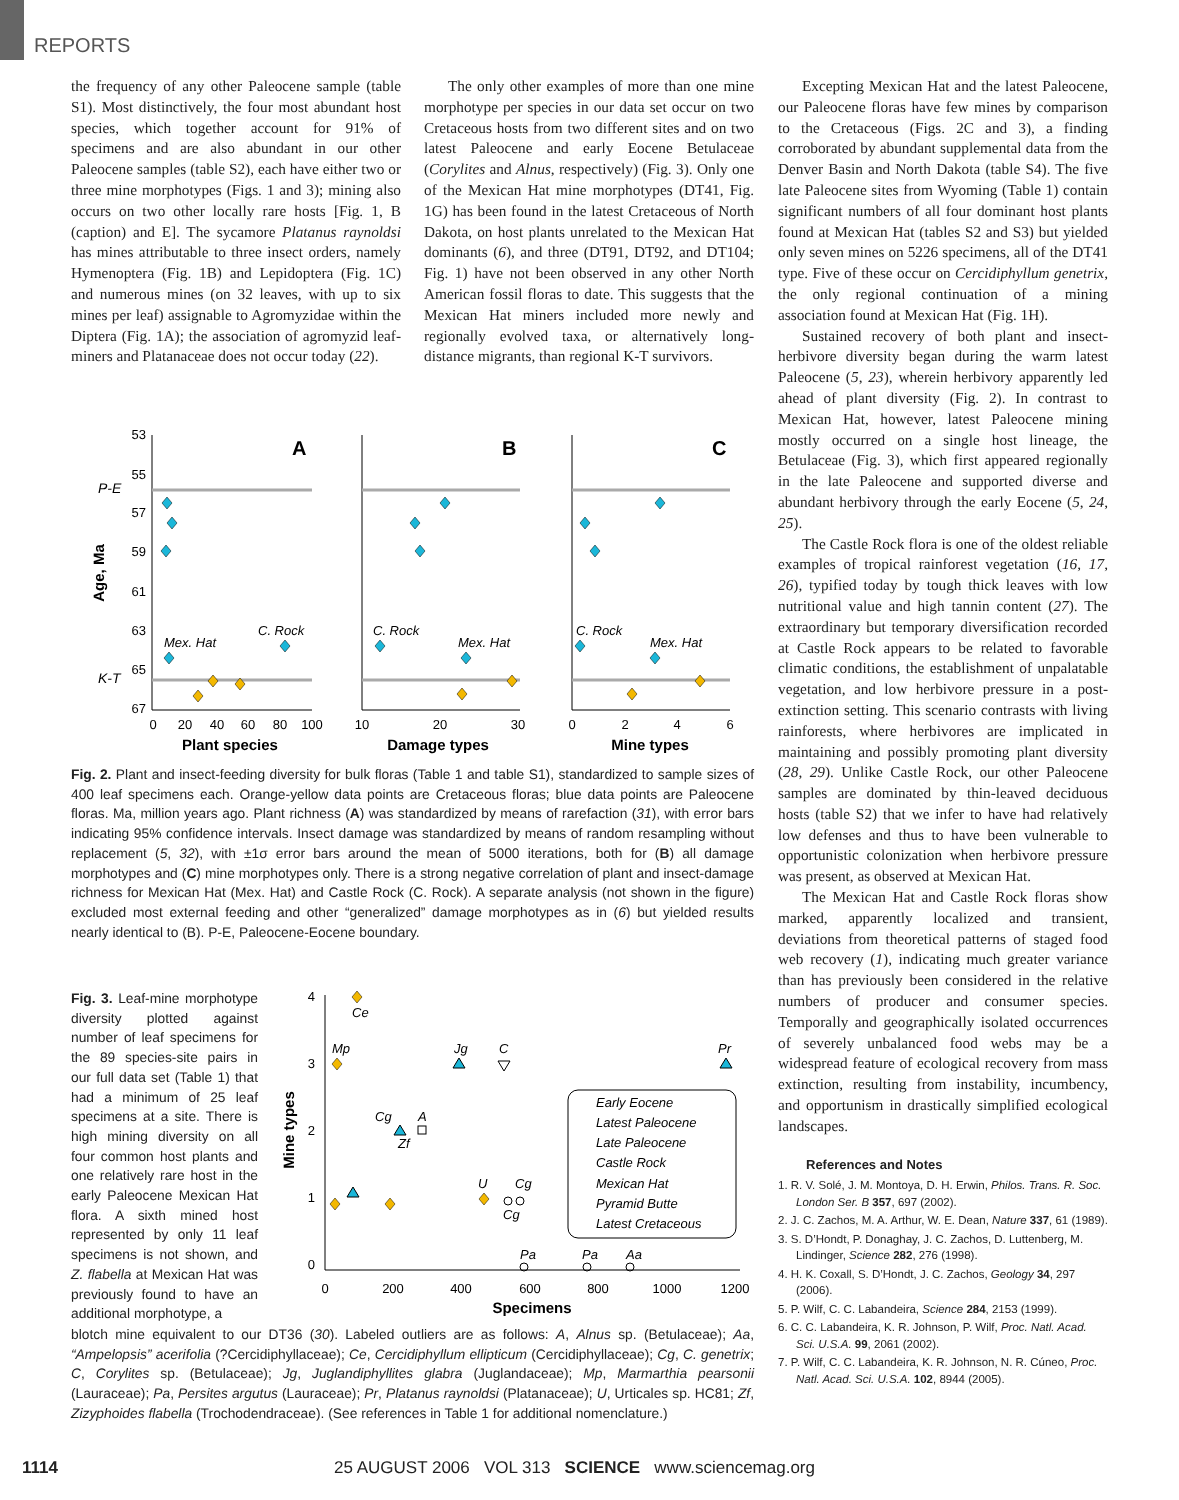REPORTS
the frequency of any other Paleocene sample (table S1). Most distinctively, the four most abundant host species, which together account for 91% of specimens and are also abundant in our other Paleocene samples (table S2), each have either two or three mine morphotypes (Figs. 1 and 3); mining also occurs on two other locally rare hosts [Fig. 1, B (caption) and E]. The sycamore Platanus raynoldsi has mines attributable to three insect orders, namely Hymenoptera (Fig. 1B) and Lepidoptera (Fig. 1C) and numerous mines (on 32 leaves, with up to six mines per leaf) assignable to Agromyzidae within the Diptera (Fig. 1A); the association of agromyzid leaf-miners and Platanaceae does not occur today (22).
The only other examples of more than one mine morphotype per species in our data set occur on two Cretaceous hosts from two different sites and on two latest Paleocene and early Eocene Betulaceae (Corylites and Alnus, respectively) (Fig. 3). Only one of the Mexican Hat mine morphotypes (DT41, Fig. 1G) has been found in the latest Cretaceous of North Dakota, on host plants unrelated to the Mexican Hat dominants (6), and three (DT91, DT92, and DT104; Fig. 1) have not been observed in any other North American fossil floras to date. This suggests that the Mexican Hat miners included more newly and regionally evolved taxa, or alternatively long-distance migrants, than regional K-T survivors.
Excepting Mexican Hat and the latest Paleocene, our Paleocene floras have few mines by comparison to the Cretaceous (Figs. 2C and 3), a finding corroborated by abundant supplemental data from the Denver Basin and North Dakota (table S4). The five late Paleocene sites from Wyoming (Table 1) contain significant numbers of all four dominant host plants found at Mexican Hat (tables S2 and S3) but yielded only seven mines on 5226 specimens, all of the DT41 type. Five of these occur on Cercidiphyllum genetrix, the only regional continuation of a mining association found at Mexican Hat (Fig. 1H).
Sustained recovery of both plant and insect-herbivore diversity began during the warm latest Paleocene (5, 23), wherein herbivory apparently led ahead of plant diversity (Fig. 2). In contrast to Mexican Hat, however, latest Paleocene mining mostly occurred on a single host lineage, the Betulaceae (Fig. 3), which first appeared regionally in the late Paleocene and supported diverse and abundant herbivory through the early Eocene (5, 24, 25).
The Castle Rock flora is one of the oldest reliable examples of tropical rainforest vegetation (16, 17, 26), typified today by tough thick leaves with low nutritional value and high tannin content (27). The extraordinary but temporary diversification recorded at Castle Rock appears to be related to favorable climatic conditions, the establishment of unpalatable vegetation, and low herbivore pressure in a post-extinction setting. This scenario contrasts with living rainforests, where herbivores are implicated in maintaining and possibly promoting plant diversity (28, 29). Unlike Castle Rock, our other Paleocene samples are dominated by thin-leaved deciduous hosts (table S2) that we infer to have had relatively low defenses and thus to have been vulnerable to opportunistic colonization when herbivore pressure was present, as observed at Mexican Hat.
The Mexican Hat and Castle Rock floras show marked, apparently localized and transient, deviations from theoretical patterns of staged food web recovery (1), indicating much greater variance than has previously been considered in the relative numbers of producer and consumer species. Temporally and geographically isolated occurrences of severely unbalanced food webs may be a widespread feature of ecological recovery from mass extinction, resulting from instability, incumbency, and opportunism in drastically simplified ecological landscapes.
References and Notes
1. R. V. Solé, J. M. Montoya, D. H. Erwin, Philos. Trans. R. Soc. London Ser. B 357, 697 (2002).
2. J. C. Zachos, M. A. Arthur, W. E. Dean, Nature 337, 61 (1989).
3. S. D’Hondt, P. Donaghay, J. C. Zachos, D. Luttenberg, M. Lindinger, Science 282, 276 (1998).
4. H. K. Coxall, S. D’Hondt, J. C. Zachos, Geology 34, 297 (2006).
5. P. Wilf, C. C. Labandeira, Science 284, 2153 (1999).
6. C. C. Labandeira, K. R. Johnson, P. Wilf, Proc. Natl. Acad. Sci. U.S.A. 99, 2061 (2002).
7. P. Wilf, C. C. Labandeira, K. R. Johnson, N. R. Cúneo, Proc. Natl. Acad. Sci. U.S.A. 102, 8944 (2005).
A
B
C
Mex. Hat
C. Rock
C. Rock
Mex. Hat
C. Rock
Mex. Hat
P-E
K-T
53
55
57
59
61
63
65
67
0
20
40
60
80
100
10
20
30
0
2
4
6
Plant species
Damage types
Mine types
Age, Ma
Fig. 2. Plant and insect-feeding diversity for bulk floras (Table 1 and table S1), standardized to sample sizes of 400 leaf specimens each. Orange-yellow data points are Cretaceous floras; blue data points are Paleocene floras. Ma, million years ago. Plant richness (A) was standardized by means of rarefaction (31), with error bars indicating 95% confidence intervals. Insect damage was standardized by means of random resampling without replacement (5, 32), with ±1σ error bars around the mean of 5000 iterations, both for (B) all damage morphotypes and (C) mine morphotypes only. There is a strong negative correlation of plant and insect-damage richness for Mexican Hat (Mex. Hat) and Castle Rock (C. Rock). A separate analysis (not shown in the figure) excluded most external feeding and other “generalized” damage morphotypes as in (6) but yielded results nearly identical to (B). P-E, Paleocene-Eocene boundary.
Fig. 3. Leaf-mine morphotype diversity plotted against number of leaf specimens for the 89 species-site pairs in our full data set (Table 1) that had a minimum of 25 leaf specimens at a site. There is high mining diversity on all four common host plants and one relatively rare host in the early Paleocene Mexican Hat flora. A sixth mined host represented by only 11 leaf specimens is not shown, and Z. flabella at Mexican Hat was previously found to have an additional morphotype, a
4
3
2
1
0
0
200
400
600
800
1000
1200
Specimens
Mine types
Ce
Mp
Jg
C
Pr
Cg
A
Zf
U
Cg
Cg
Pa
Pa
Aa
Early Eocene
Latest Paleocene
Late Paleocene
Castle Rock
Mexican Hat
Pyramid Butte
Latest Cretaceous
blotch mine equivalent to our DT36 (30). Labeled outliers are as follows: A, Alnus sp. (Betulaceae); Aa, “Ampelopsis” acerifolia (?Cercidiphyllaceae); Ce, Cercidiphyllum ellipticum (Cercidiphyllaceae); Cg, C. genetrix; C, Corylites sp. (Betulaceae); Jg, Juglandiphyllites glabra (Juglandaceae); Mp, Marmarthia pearsonii (Lauraceae); Pa, Persites argutus (Lauraceae); Pr, Platanus raynoldsi (Platanaceae); U, Urticales sp. HC81; Zf, Zizyphoides flabella (Trochodendraceae). (See references in Table 1 for additional nomenclature.)
1114 25 AUGUST 2006 VOL 313 SCIENCE www.sciencemag.org